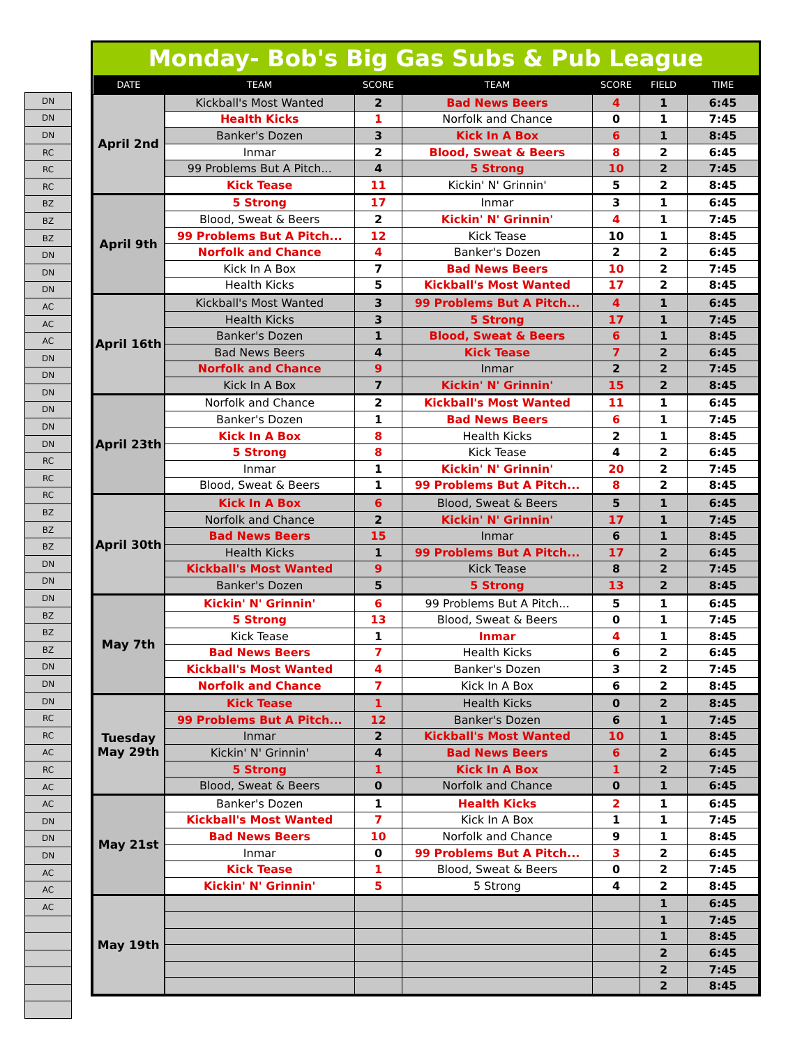| DN |
| DN |
| DN |
| RC |
| RC |
| RC |
| BZ |
| BZ |
| BZ |
| DN |
| DN |
| DN |
| AC |
| AC |
| AC |
| DN |
| DN |
| DN |
| DN |
| DN |
| DN |
| RC |
| RC |
| RC |
| BZ |
| BZ |
| BZ |
| DN |
| DN |
| DN |
| BZ |
| BZ |
| BZ |
| DN |
| DN |
| DN |
| RC |
| RC |
| AC |
| RC |
| AC |
| AC |
| DN |
| DN |
| DN |
| AC |
| AC |
| AC |
Monday- Bob's Big Gas Subs & Pub League
| DATE | TEAM | SCORE | TEAM | SCORE | FIELD | TIME |
| --- | --- | --- | --- | --- | --- | --- |
| April 2nd | Kickball's Most Wanted | 2 | Bad News Beers | 4 | 1 | 6:45 |
| | Health Kicks | 1 | Norfolk and Chance | 0 | 1 | 7:45 |
| | Banker's Dozen | 3 | Kick In A Box | 6 | 1 | 8:45 |
| | Inmar | 2 | Blood, Sweat & Beers | 8 | 2 | 6:45 |
| | 99 Problems But A Pitch... | 4 | 5 Strong | 10 | 2 | 7:45 |
| | Kick Tease | 11 | Kickin' N' Grinnin' | 5 | 2 | 8:45 |
| April 9th | 5 Strong | 17 | Inmar | 3 | 1 | 6:45 |
| | Blood, Sweat & Beers | 2 | Kickin' N' Grinnin' | 4 | 1 | 7:45 |
| | 99 Problems But A Pitch... | 12 | Kick Tease | 10 | 1 | 8:45 |
| | Norfolk and Chance | 4 | Banker's Dozen | 2 | 2 | 6:45 |
| | Kick In A Box | 7 | Bad News Beers | 10 | 2 | 7:45 |
| | Health Kicks | 5 | Kickball's Most Wanted | 17 | 2 | 8:45 |
| April 16th | Kickball's Most Wanted | 3 | 99 Problems But A Pitch... | 4 | 1 | 6:45 |
| | Health Kicks | 3 | 5 Strong | 17 | 1 | 7:45 |
| | Banker's Dozen | 1 | Blood, Sweat & Beers | 6 | 1 | 8:45 |
| | Bad News Beers | 4 | Kick Tease | 7 | 2 | 6:45 |
| | Norfolk and Chance | 9 | Inmar | 2 | 2 | 7:45 |
| | Kick In A Box | 7 | Kickin' N' Grinnin' | 15 | 2 | 8:45 |
| April 23th | Norfolk and Chance | 2 | Kickball's Most Wanted | 11 | 1 | 6:45 |
| | Banker's Dozen | 1 | Bad News Beers | 6 | 1 | 7:45 |
| | Kick In A Box | 8 | Health Kicks | 2 | 1 | 8:45 |
| | 5 Strong | 8 | Kick Tease | 4 | 2 | 6:45 |
| | Inmar | 1 | Kickin' N' Grinnin' | 20 | 2 | 7:45 |
| | Blood, Sweat & Beers | 1 | 99 Problems But A Pitch... | 8 | 2 | 8:45 |
| April 30th | Kick In A Box | 6 | Blood, Sweat & Beers | 5 | 1 | 6:45 |
| | Norfolk and Chance | 2 | Kickin' N' Grinnin' | 17 | 1 | 7:45 |
| | Bad News Beers | 15 | Inmar | 6 | 1 | 8:45 |
| | Health Kicks | 1 | 99 Problems But A Pitch... | 17 | 2 | 6:45 |
| | Kickball's Most Wanted | 9 | Kick Tease | 8 | 2 | 7:45 |
| | Banker's Dozen | 5 | 5 Strong | 13 | 2 | 8:45 |
| May 7th | Kickin' N' Grinnin' | 6 | 99 Problems But A Pitch... | 5 | 1 | 6:45 |
| | 5 Strong | 13 | Blood, Sweat & Beers | 0 | 1 | 7:45 |
| | Kick Tease | 1 | Inmar | 4 | 1 | 8:45 |
| | Bad News Beers | 7 | Health Kicks | 6 | 2 | 6:45 |
| | Kickball's Most Wanted | 4 | Banker's Dozen | 3 | 2 | 7:45 |
| | Norfolk and Chance | 7 | Kick In A Box | 6 | 2 | 8:45 |
| Tuesday May 29th | Kick Tease | 1 | Health Kicks | 0 | 2 | 8:45 |
| | 99 Problems But A Pitch... | 12 | Banker's Dozen | 6 | 1 | 7:45 |
| | Inmar | 2 | Kickball's Most Wanted | 10 | 1 | 8:45 |
| | Kickin' N' Grinnin' | 4 | Bad News Beers | 6 | 2 | 6:45 |
| | 5 Strong | 1 | Kick In A Box | 1 | 2 | 7:45 |
| | Blood, Sweat & Beers | 0 | Norfolk and Chance | 0 | 1 | 6:45 |
| May 21st | Banker's Dozen | 1 | Health Kicks | 2 | 1 | 6:45 |
| | Kickball's Most Wanted | 7 | Kick In A Box | 1 | 1 | 7:45 |
| | Bad News Beers | 10 | Norfolk and Chance | 9 | 1 | 8:45 |
| | Inmar | 0 | 99 Problems But A Pitch... | 3 | 2 | 6:45 |
| | Kick Tease | 1 | Blood, Sweat & Beers | 0 | 2 | 7:45 |
| | Kickin' N' Grinnin' | 5 | 5 Strong | 4 | 2 | 8:45 |
| May 19th | | | | | 1 | 6:45 |
| | | | | | 1 | 7:45 |
| | | | | | 1 | 8:45 |
| | | | | | 2 | 6:45 |
| | | | | | 2 | 7:45 |
| | | | | | 2 | 8:45 |